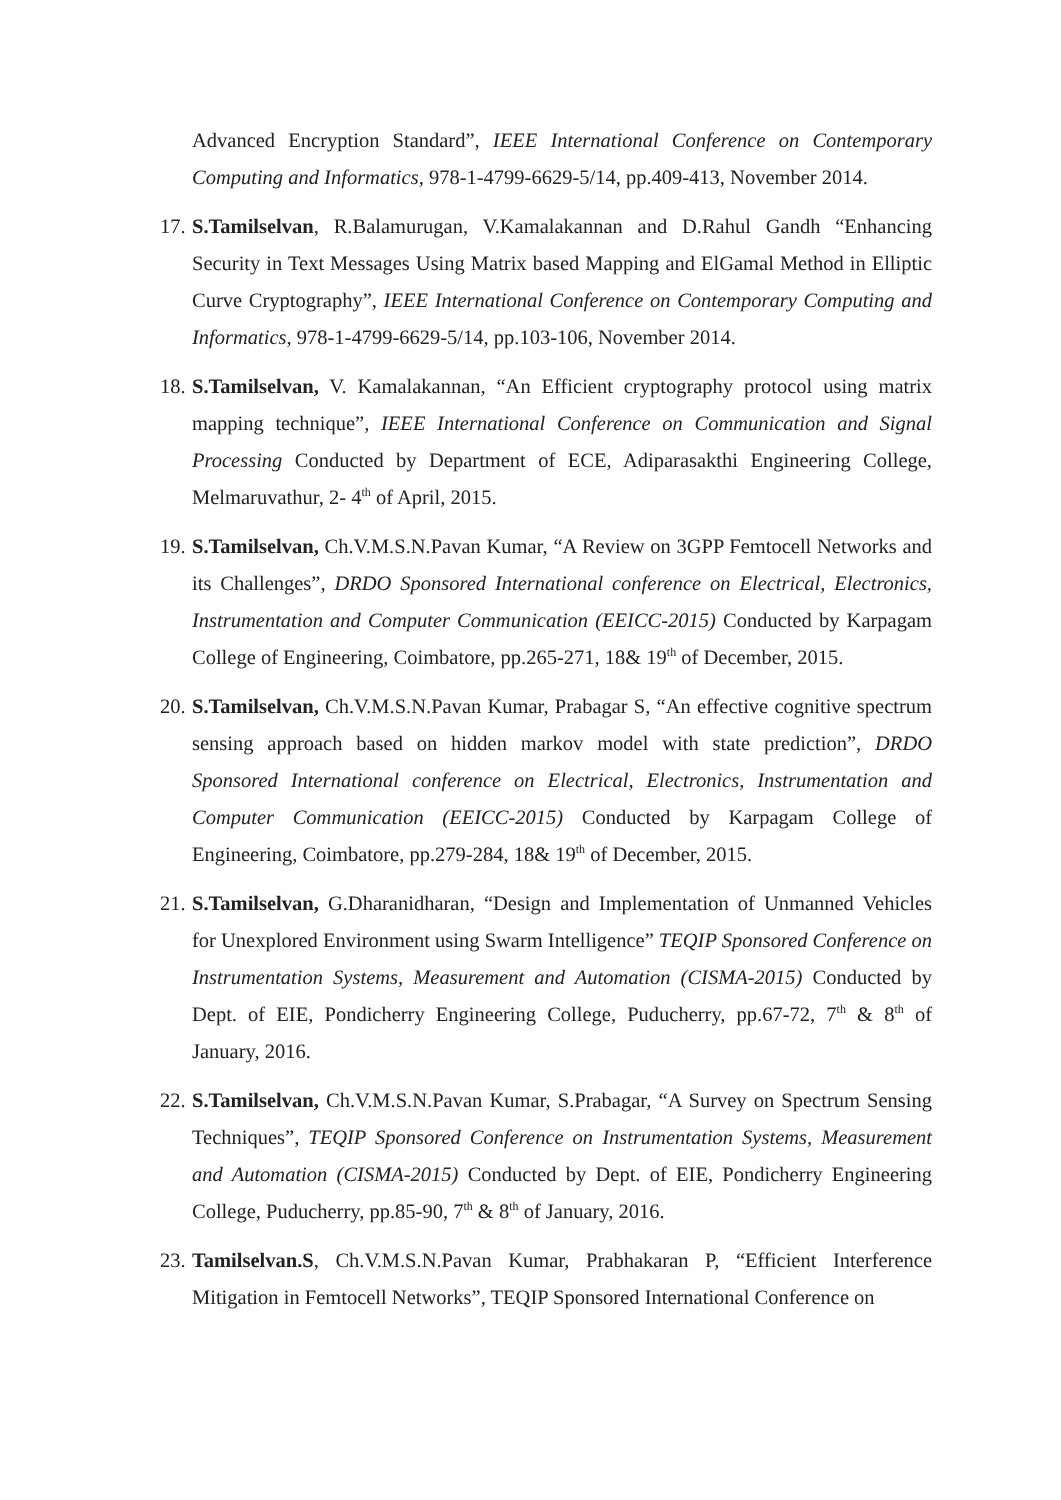Advanced Encryption Standard”, IEEE International Conference on Contemporary Computing and Informatics, 978-1-4799-6629-5/14, pp.409-413, November 2014.
17. S.Tamilselvan, R.Balamurugan, V.Kamalakannan and D.Rahul Gandh “Enhancing Security in Text Messages Using Matrix based Mapping and ElGamal Method in Elliptic Curve Cryptography”, IEEE International Conference on Contemporary Computing and Informatics, 978-1-4799-6629-5/14, pp.103-106, November 2014.
18. S.Tamilselvan, V. Kamalakannan, “An Efficient cryptography protocol using matrix mapping technique”, IEEE International Conference on Communication and Signal Processing Conducted by Department of ECE, Adiparasakthi Engineering College, Melmaruvathur, 2- 4<sup>th</sup> of April, 2015.
19. S.Tamilselvan, Ch.V.M.S.N.Pavan Kumar, “A Review on 3GPP Femtocell Networks and its Challenges”, DRDO Sponsored International conference on Electrical, Electronics, Instrumentation and Computer Communication (EEICC-2015) Conducted by Karpagam College of Engineering, Coimbatore, pp.265-271, 18& 19<sup>th</sup> of December, 2015.
20. S.Tamilselvan, Ch.V.M.S.N.Pavan Kumar, Prabagar S, “An effective cognitive spectrum sensing approach based on hidden markov model with state prediction”, DRDO Sponsored International conference on Electrical, Electronics, Instrumentation and Computer Communication (EEICC-2015) Conducted by Karpagam College of Engineering, Coimbatore, pp.279-284, 18& 19<sup>th</sup> of December, 2015.
21. S.Tamilselvan, G.Dharanidharan, “Design and Implementation of Unmanned Vehicles for Unexplored Environment using Swarm Intelligence” TEQIP Sponsored Conference on Instrumentation Systems, Measurement and Automation (CISMA-2015) Conducted by Dept. of EIE, Pondicherry Engineering College, Puducherry, pp.67-72, 7<sup>th</sup> & 8<sup>th</sup> of January, 2016.
22. S.Tamilselvan, Ch.V.M.S.N.Pavan Kumar, S.Prabagar, “A Survey on Spectrum Sensing Techniques”, TEQIP Sponsored Conference on Instrumentation Systems, Measurement and Automation (CISMA-2015) Conducted by Dept. of EIE, Pondicherry Engineering College, Puducherry, pp.85-90, 7<sup>th</sup> & 8<sup>th</sup> of January, 2016.
23. Tamilselvan.S, Ch.V.M.S.N.Pavan Kumar, Prabhakaran P, “Efficient Interference Mitigation in Femtocell Networks”, TEQIP Sponsored International Conference on